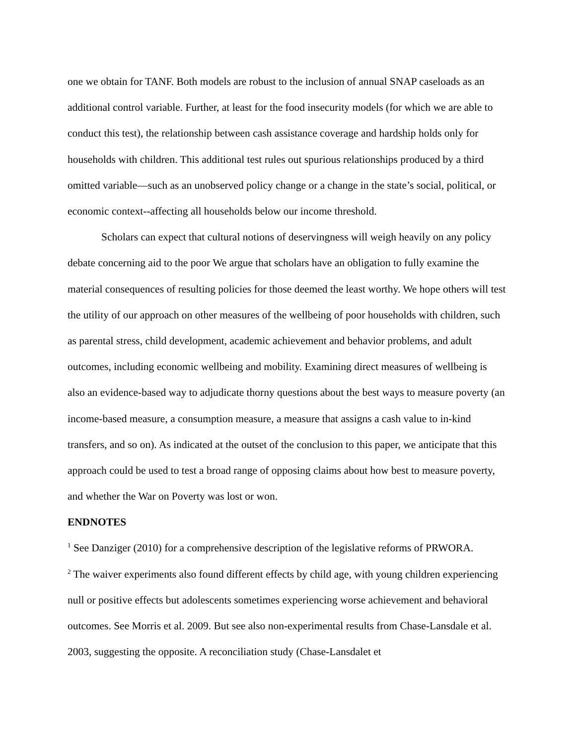one we obtain for TANF. Both models are robust to the inclusion of annual SNAP caseloads as an additional control variable. Further, at least for the food insecurity models (for which we are able to conduct this test), the relationship between cash assistance coverage and hardship holds only for households with children. This additional test rules out spurious relationships produced by a third omitted variable—such as an unobserved policy change or a change in the state’s social, political, or economic context--affecting all households below our income threshold.
Scholars can expect that cultural notions of deservingness will weigh heavily on any policy debate concerning aid to the poor We argue that scholars have an obligation to fully examine the material consequences of resulting policies for those deemed the least worthy. We hope others will test the utility of our approach on other measures of the wellbeing of poor households with children, such as parental stress, child development, academic achievement and behavior problems, and adult outcomes, including economic wellbeing and mobility. Examining direct measures of wellbeing is also an evidence-based way to adjudicate thorny questions about the best ways to measure poverty (an income-based measure, a consumption measure, a measure that assigns a cash value to in-kind transfers, and so on). As indicated at the outset of the conclusion to this paper, we anticipate that this approach could be used to test a broad range of opposing claims about how best to measure poverty, and whether the War on Poverty was lost or won.
ENDNOTES
<sup>1</sup> See Danziger (2010) for a comprehensive description of the legislative reforms of PRWORA.
<sup>2</sup> The waiver experiments also found different effects by child age, with young children experiencing null or positive effects but adolescents sometimes experiencing worse achievement and behavioral outcomes. See Morris et al. 2009. But see also non-experimental results from Chase-Lansdale et al. 2003, suggesting the opposite. A reconciliation study (Chase-Lansdalet et